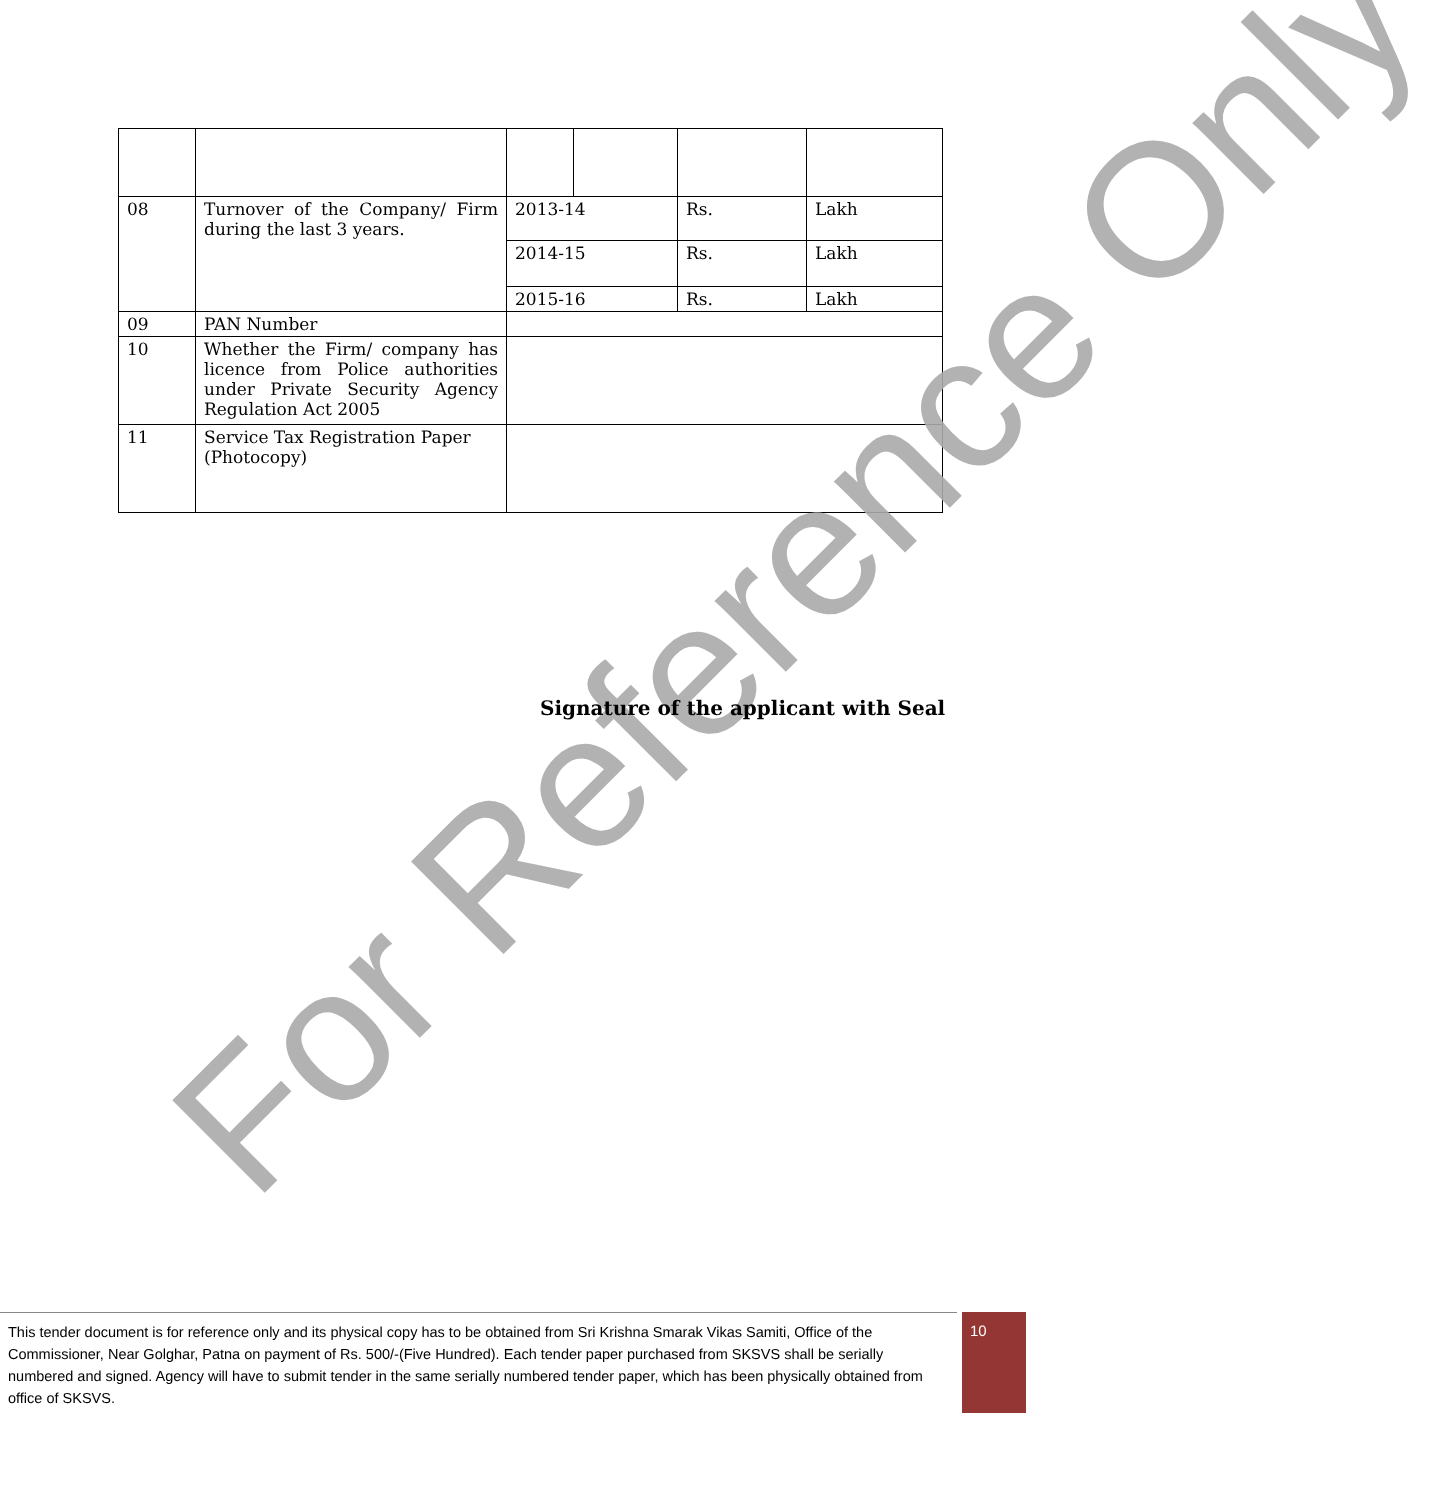| 08 | Turnover of the Company/ Firm during the last 3 years. | 2013-14 | | Rs. | | Lakh |
| | | 2014-15 | | Rs. | | Lakh |
| | | 2015-16 | | Rs. | | Lakh |
| 09 | PAN Number | | | | | |
| 10 | Whether the Firm/ company has licence from Police authorities under Private Security Agency Regulation Act 2005 | | | | | |
| 11 | Service Tax Registration Paper (Photocopy) | | | | | |
For Reference Only
Signature of the applicant with Seal
This tender document is for reference only and its physical copy has to be obtained from Sri Krishna Smarak Vikas Samiti, Office of the Commissioner, Near Golghar, Patna on payment of Rs. 500/-(Five Hundred). Each tender paper purchased from SKSVS shall be serially numbered and signed. Agency will have to submit tender in the same serially numbered tender paper, which has been physically obtained from office of SKSVS.
10